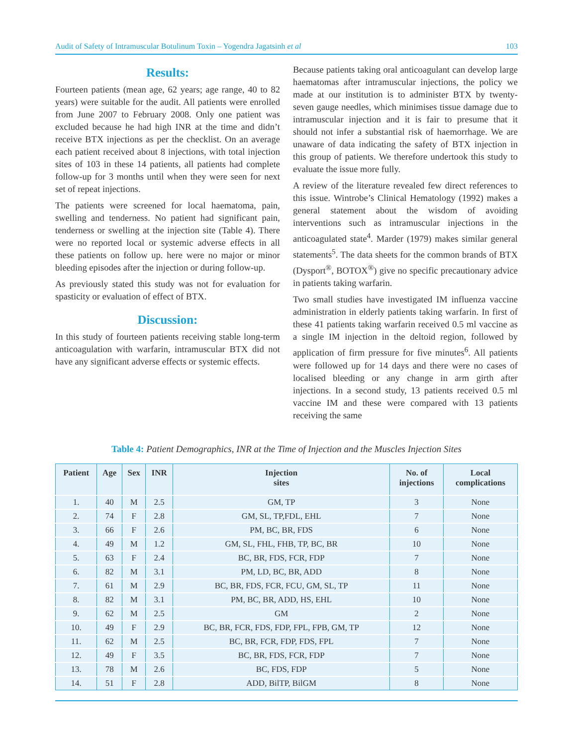Audit of Safety of Intramuscular Botulinum Toxin – Yogendra Jagatsinh et al 103
Results:
Fourteen patients (mean age, 62 years; age range, 40 to 82 years) were suitable for the audit. All patients were enrolled from June 2007 to February 2008. Only one patient was excluded because he had high INR at the time and didn’t receive BTX injections as per the checklist. On an average each patient received about 8 injections, with total injection sites of 103 in these 14 patients, all patients had complete follow-up for 3 months until when they were seen for next set of repeat injections.
The patients were screened for local haematoma, pain, swelling and tenderness. No patient had significant pain, tenderness or swelling at the injection site (Table 4). There were no reported local or systemic adverse effects in all these patients on follow up. here were no major or minor bleeding episodes after the injection or during follow-up.
As previously stated this study was not for evaluation for spasticity or evaluation of effect of BTX.
Discussion:
In this study of fourteen patients receiving stable long-term anticoagulation with warfarin, intramuscular BTX did not have any significant adverse effects or systemic effects.
Because patients taking oral anticoagulant can develop large haematomas after intramuscular injections, the policy we made at our institution is to administer BTX by twenty-seven gauge needles, which minimises tissue damage due to intramuscular injection and it is fair to presume that it should not infer a substantial risk of haemorrhage. We are unaware of data indicating the safety of BTX injection in this group of patients. We therefore undertook this study to evaluate the issue more fully.
A review of the literature revealed few direct references to this issue. Wintrobe’s Clinical Hematology (1992) makes a general statement about the wisdom of avoiding interventions such as intramuscular injections in the anticoagulated state<sup>4</sup>. Marder (1979) makes similar general statements<sup>5</sup>. The data sheets for the common brands of BTX (Dysport<sup>®</sup>, BOTOX<sup>®</sup>) give no specific precautionary advice in patients taking warfarin.
Two small studies have investigated IM influenza vaccine administration in elderly patients taking warfarin. In first of these 41 patients taking warfarin received 0.5 ml vaccine as a single IM injection in the deltoid region, followed by application of firm pressure for five minutes<sup>6</sup>. All patients were followed up for 14 days and there were no cases of localised bleeding or any change in arm girth after injections. In a second study, 13 patients received 0.5 ml vaccine IM and these were compared with 13 patients receiving the same
Table 4: Patient Demographics, INR at the Time of Injection and the Muscles Injection Sites
| Patient | Age | Sex | INR | Injection sites | No. of injections | Local complications |
| --- | --- | --- | --- | --- | --- | --- |
| 1. | 40 | M | 2.5 | GM, TP | 3 | None |
| 2. | 74 | F | 2.8 | GM, SL, TP,FDL, EHL | 7 | None |
| 3. | 66 | F | 2.6 | PM, BC, BR, FDS | 6 | None |
| 4. | 49 | M | 1.2 | GM, SL, FHL, FHB, TP, BC, BR | 10 | None |
| 5. | 63 | F | 2.4 | BC, BR, FDS, FCR, FDP | 7 | None |
| 6. | 82 | M | 3.1 | PM, LD, BC, BR, ADD | 8 | None |
| 7. | 61 | M | 2.9 | BC, BR, FDS, FCR, FCU, GM, SL, TP | 11 | None |
| 8. | 82 | M | 3.1 | PM, BC, BR, ADD, HS, EHL | 10 | None |
| 9. | 62 | M | 2.5 | GM | 2 | None |
| 10. | 49 | F | 2.9 | BC, BR, FCR, FDS, FDP, FPL, FPB, GM, TP | 12 | None |
| 11. | 62 | M | 2.5 | BC, BR, FCR, FDP, FDS, FPL | 7 | None |
| 12. | 49 | F | 3.5 | BC, BR, FDS, FCR, FDP | 7 | None |
| 13. | 78 | M | 2.6 | BC, FDS, FDP | 5 | None |
| 14. | 51 | F | 2.8 | ADD, BilTP, BilGM | 8 | None |